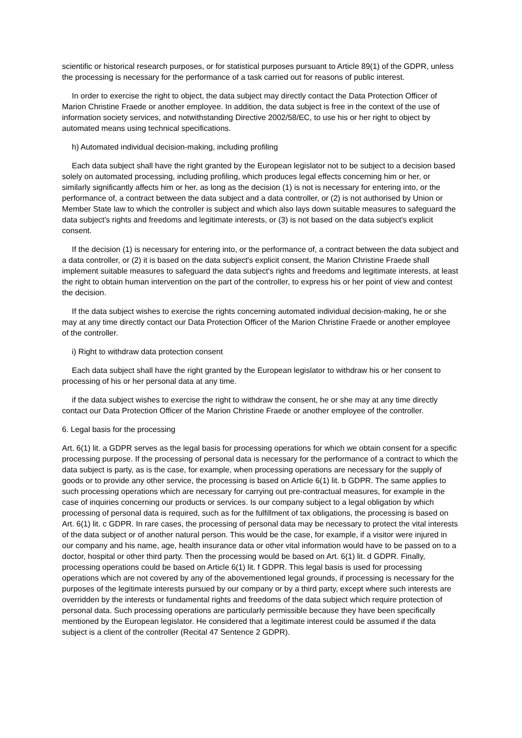scientific or historical research purposes, or for statistical purposes pursuant to Article 89(1) of the GDPR, unless the processing is necessary for the performance of a task carried out for reasons of public interest.
In order to exercise the right to object, the data subject may directly contact the Data Protection Officer of Marion Christine Fraede or another employee. In addition, the data subject is free in the context of the use of information society services, and notwithstanding Directive 2002/58/EC, to use his or her right to object by automated means using technical specifications.
h) Automated individual decision-making, including profiling
Each data subject shall have the right granted by the European legislator not to be subject to a decision based solely on automated processing, including profiling, which produces legal effects concerning him or her, or similarly significantly affects him or her, as long as the decision (1) is not is necessary for entering into, or the performance of, a contract between the data subject and a data controller, or (2) is not authorised by Union or Member State law to which the controller is subject and which also lays down suitable measures to safeguard the data subject's rights and freedoms and legitimate interests, or (3) is not based on the data subject's explicit consent.
If the decision (1) is necessary for entering into, or the performance of, a contract between the data subject and a data controller, or (2) it is based on the data subject's explicit consent, the Marion Christine Fraede shall implement suitable measures to safeguard the data subject's rights and freedoms and legitimate interests, at least the right to obtain human intervention on the part of the controller, to express his or her point of view and contest the decision.
If the data subject wishes to exercise the rights concerning automated individual decision-making, he or she may at any time directly contact our Data Protection Officer of the Marion Christine Fraede or another employee of the controller.
i) Right to withdraw data protection consent
Each data subject shall have the right granted by the European legislator to withdraw his or her consent to processing of his or her personal data at any time.
if the data subject wishes to exercise the right to withdraw the consent, he or she may at any time directly contact our Data Protection Officer of the Marion Christine Fraede or another employee of the controller.
6. Legal basis for the processing
Art. 6(1) lit. a GDPR serves as the legal basis for processing operations for which we obtain consent for a specific processing purpose. If the processing of personal data is necessary for the performance of a contract to which the data subject is party, as is the case, for example, when processing operations are necessary for the supply of goods or to provide any other service, the processing is based on Article 6(1) lit. b GDPR. The same applies to such processing operations which are necessary for carrying out pre-contractual measures, for example in the case of inquiries concerning our products or services. Is our company subject to a legal obligation by which processing of personal data is required, such as for the fulfillment of tax obligations, the processing is based on Art. 6(1) lit. c GDPR. In rare cases, the processing of personal data may be necessary to protect the vital interests of the data subject or of another natural person. This would be the case, for example, if a visitor were injured in our company and his name, age, health insurance data or other vital information would have to be passed on to a doctor, hospital or other third party. Then the processing would be based on Art. 6(1) lit. d GDPR. Finally, processing operations could be based on Article 6(1) lit. f GDPR. This legal basis is used for processing operations which are not covered by any of the abovementioned legal grounds, if processing is necessary for the purposes of the legitimate interests pursued by our company or by a third party, except where such interests are overridden by the interests or fundamental rights and freedoms of the data subject which require protection of personal data. Such processing operations are particularly permissible because they have been specifically mentioned by the European legislator. He considered that a legitimate interest could be assumed if the data subject is a client of the controller (Recital 47 Sentence 2 GDPR).